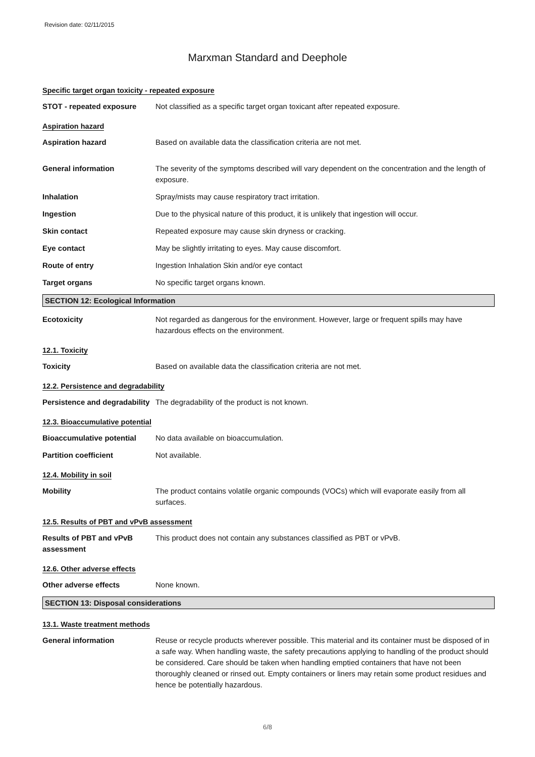Revision date: 02/11/2015
Marxman Standard and Deephole
Specific target organ toxicity - repeated exposure
STOT - repeated exposure Not classified as a specific target organ toxicant after repeated exposure.
Aspiration hazard
Aspiration hazard Based on available data the classification criteria are not met.
General information The severity of the symptoms described will vary dependent on the concentration and the length of exposure.
Inhalation Spray/mists may cause respiratory tract irritation.
Ingestion Due to the physical nature of this product, it is unlikely that ingestion will occur.
Skin contact Repeated exposure may cause skin dryness or cracking.
Eye contact May be slightly irritating to eyes. May cause discomfort.
Route of entry Ingestion Inhalation Skin and/or eye contact
Target organs No specific target organs known.
SECTION 12: Ecological Information
Ecotoxicity Not regarded as dangerous for the environment. However, large or frequent spills may have hazardous effects on the environment.
12.1. Toxicity
Toxicity Based on available data the classification criteria are not met.
12.2. Persistence and degradability
Persistence and degradability
The degradability of the product is not known.
12.3. Bioaccumulative potential
Bioaccumulative potential
No data available on bioaccumulation.
Partition coefficient Not available.
12.4. Mobility in soil
Mobility The product contains volatile organic compounds (VOCs) which will evaporate easily from all surfaces.
12.5. Results of PBT and vPvB assessment
Results of PBT and vPvB assessment
This product does not contain any substances classified as PBT or vPvB.
12.6. Other adverse effects
Other adverse effects None known.
SECTION 13: Disposal considerations
13.1. Waste treatment methods
General information Reuse or recycle products wherever possible. This material and its container must be disposed of in a safe way. When handling waste, the safety precautions applying to handling of the product should be considered. Care should be taken when handling emptied containers that have not been thoroughly cleaned or rinsed out. Empty containers or liners may retain some product residues and hence be potentially hazardous.
6/8